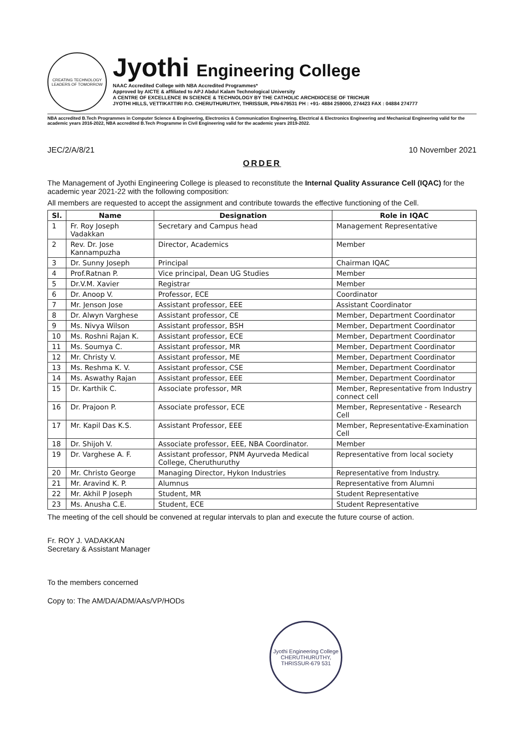CREATING TECHNOLOGY LEADERS OF TOMORROW
Jyothi Engineering College
NAAC Accredited College with NBA Accredited Programmes*
Approved by AICTE & affiliated to APJ Abdul Kalam Technological University
A CENTRE OF EXCELLENCE IN SCIENCE & TECHNOLOGY BY THE CATHOLIC ARCHDIOCESE OF TRICHUR
JYOTHI HILLS, VETTIKATTIRI P.O. CHERUTHURUTHY, THRISSUR, PIN-679531 PH : +91- 4884 259000, 274423 FAX : 04884 274777
NBA accredited B.Tech Programmes in Computer Science & Engineering, Electronics & Communication Engineering, Electrical & Electronics Engineering and Mechanical Engineering valid for the academic years 2016-2022, NBA accredited B.Tech Programme in Civil Engineering valid for the academic years 2019-2022.
JEC/2/A/8/21 10 November 2021
ORDER
The Management of Jyothi Engineering College is pleased to reconstitute the Internal Quality Assurance Cell (IQAC) for the academic year 2021-22 with the following composition:
All members are requested to accept the assignment and contribute towards the effective functioning of the Cell.
| Sl. | Name | Designation | Role in IQAC |
| --- | --- | --- | --- |
| 1 | Fr. Roy Joseph Vadakkan | Secretary and Campus head | Management Representative |
| 2 | Rev. Dr. Jose Kannampuzha | Director, Academics | Member |
| 3 | Dr. Sunny Joseph | Principal | Chairman IQAC |
| 4 | Prof.Ratnan P. | Vice principal, Dean UG Studies | Member |
| 5 | Dr.V.M. Xavier | Registrar | Member |
| 6 | Dr. Anoop V. | Professor, ECE | Coordinator |
| 7 | Mr. Jenson Jose | Assistant professor, EEE | Assistant Coordinator |
| 8 | Dr. Alwyn Varghese | Assistant professor, CE | Member, Department Coordinator |
| 9 | Ms. Nivya Wilson | Assistant professor, BSH | Member, Department Coordinator |
| 10 | Ms. Roshni Rajan K. | Assistant professor, ECE | Member, Department Coordinator |
| 11 | Ms. Soumya C. | Assistant professor, MR | Member, Department Coordinator |
| 12 | Mr. Christy V. | Assistant professor, ME | Member, Department Coordinator |
| 13 | Ms. Reshma K. V. | Assistant professor, CSE | Member, Department Coordinator |
| 14 | Ms. Aswathy Rajan | Assistant professor, EEE | Member, Department Coordinator |
| 15 | Dr. Karthik C. | Associate professor, MR | Member, Representative from Industry connect cell |
| 16 | Dr. Prajoon P. | Associate professor, ECE | Member, Representative - Research Cell |
| 17 | Mr. Kapil Das K.S. | Assistant Professor, EEE | Member, Representative-Examination Cell |
| 18 | Dr. Shijoh V. | Associate professor, EEE, NBA Coordinator. | Member |
| 19 | Dr. Varghese A. F. | Assistant professor, PNM Ayurveda Medical College, Cheruthuruthy | Representative from local society |
| 20 | Mr. Christo George | Managing Director, Hykon Industries | Representative from Industry. |
| 21 | Mr. Aravind K. P. | Alumnus | Representative from Alumni |
| 22 | Mr. Akhil P Joseph | Student, MR | Student Representative |
| 23 | Ms. Anusha C.E. | Student, ECE | Student Representative |
The meeting of the cell should be convened at regular intervals to plan and execute the future course of action.
Fr. ROY J. VADAKKAN
Secretary & Assistant Manager
To the members concerned
Copy to: The AM/DA/ADM/AAs/VP/HODs
Jyothi Engineering College
CHERUTHURUTHY, THRISSUR-679 531